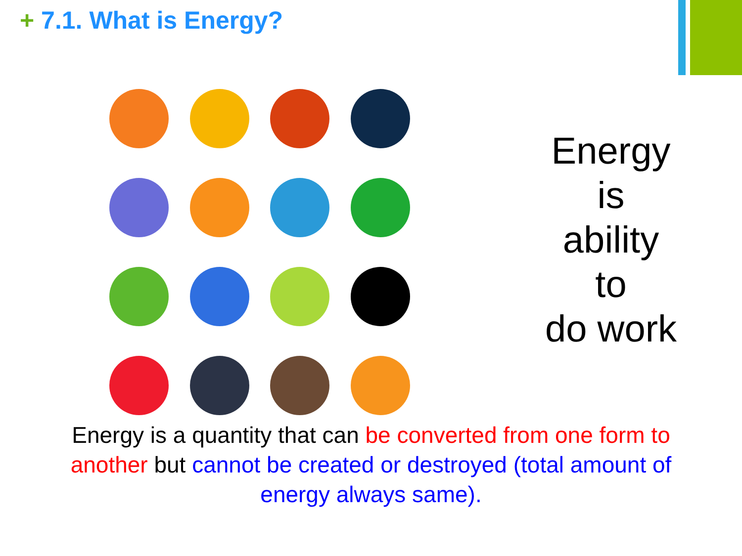+ 7.1. What is Energy?
Energy
is
ability
to
do work
Energy is a quantity that can be converted from one form to another but cannot be created or destroyed (total amount of energy always same).